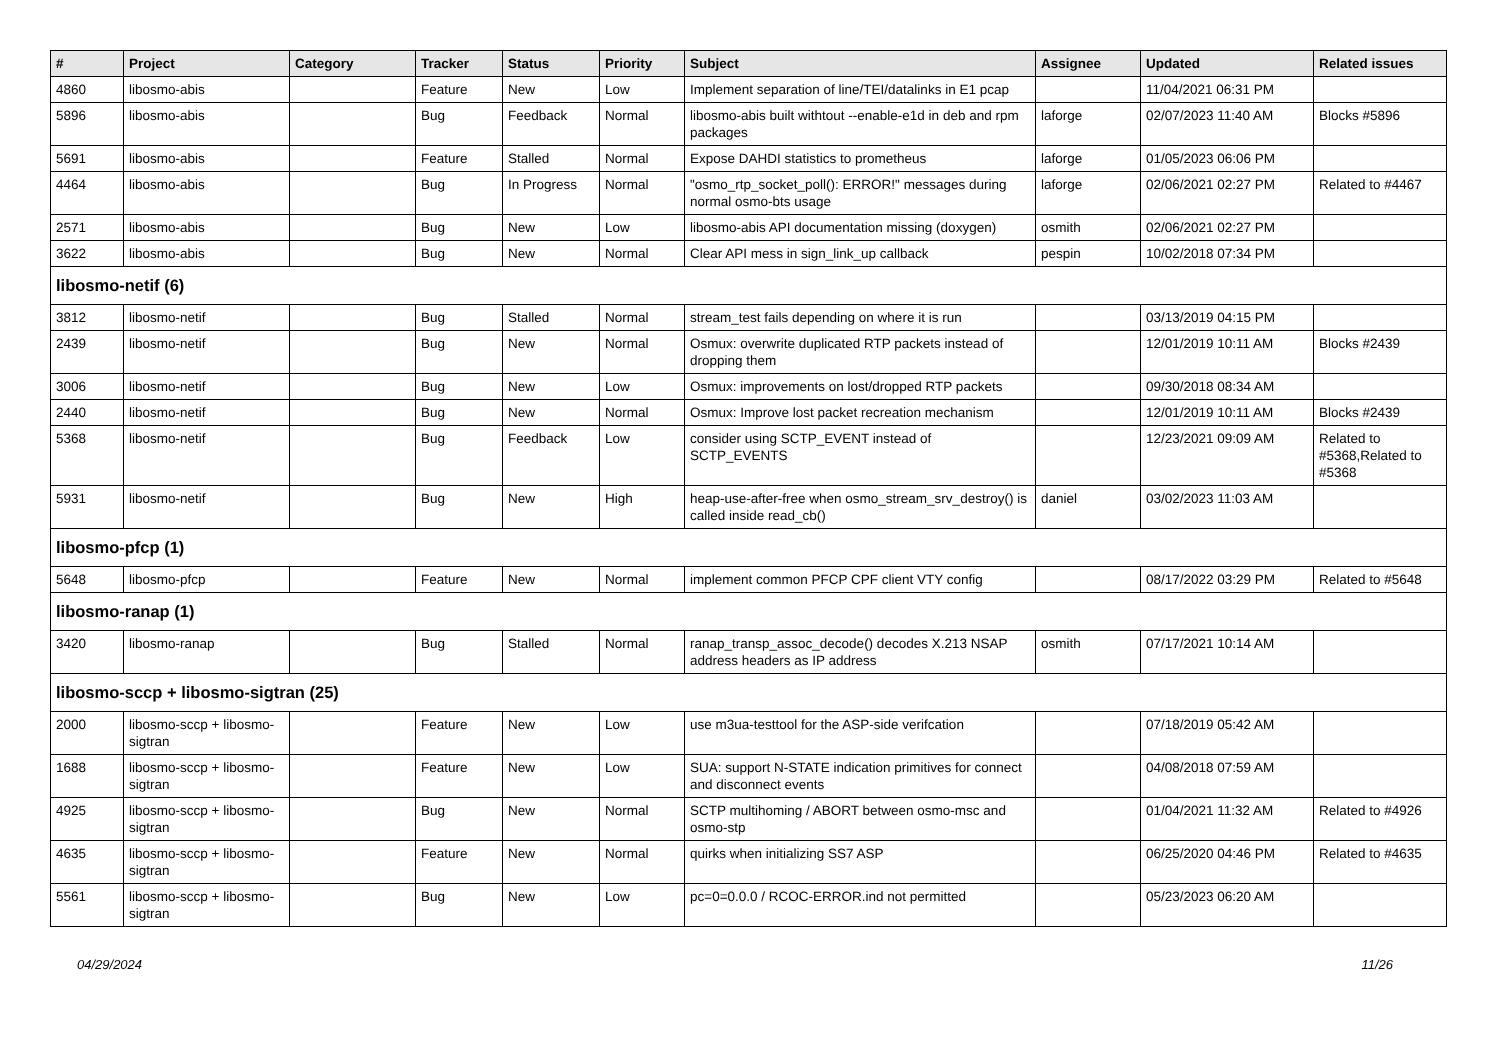| # | Project | Category | Tracker | Status | Priority | Subject | Assignee | Updated | Related issues |
| --- | --- | --- | --- | --- | --- | --- | --- | --- | --- |
| 4860 | libosmo-abis | | Feature | New | Low | Implement separation of line/TEI/datalinks in E1 pcap | | 11/04/2021 06:31 PM | |
| 5896 | libosmo-abis | | Bug | Feedback | Normal | libosmo-abis built withtout --enable-e1d in deb and rpm packages | laforge | 02/07/2023 11:40 AM | Blocks #5896 |
| 5691 | libosmo-abis | | Feature | Stalled | Normal | Expose DAHDI statistics to prometheus | laforge | 01/05/2023 06:06 PM | |
| 4464 | libosmo-abis | | Bug | In Progress | Normal | "osmo_rtp_socket_poll(): ERROR!" messages during normal osmo-bts usage | laforge | 02/06/2021 02:27 PM | Related to #4467 |
| 2571 | libosmo-abis | | Bug | New | Low | libosmo-abis API documentation missing (doxygen) | osmith | 02/06/2021 02:27 PM | |
| 3622 | libosmo-abis | | Bug | New | Normal | Clear API mess in sign_link_up callback | pespin | 10/02/2018 07:34 PM | |
| libosmo-netif (6) | | | | | | | | | |
| 3812 | libosmo-netif | | Bug | Stalled | Normal | stream_test fails depending on where it is run | | 03/13/2019 04:15 PM | |
| 2439 | libosmo-netif | | Bug | New | Normal | Osmux: overwrite duplicated RTP packets instead of dropping them | | 12/01/2019 10:11 AM | Blocks #2439 |
| 3006 | libosmo-netif | | Bug | New | Low | Osmux: improvements on lost/dropped RTP packets | | 09/30/2018 08:34 AM | |
| 2440 | libosmo-netif | | Bug | New | Normal | Osmux: Improve lost packet recreation mechanism | | 12/01/2019 10:11 AM | Blocks #2439 |
| 5368 | libosmo-netif | | Bug | Feedback | Low | consider using SCTP_EVENT instead of SCTP_EVENTS | | 12/23/2021 09:09 AM | Related to #5368,Related to #5368 |
| 5931 | libosmo-netif | | Bug | New | High | heap-use-after-free when osmo_stream_srv_destroy() is called inside read_cb() | daniel | 03/02/2023 11:03 AM | |
| libosmo-pfcp (1) | | | | | | | | | |
| 5648 | libosmo-pfcp | | Feature | New | Normal | implement common PFCP CPF client VTY config | | 08/17/2022 03:29 PM | Related to #5648 |
| libosmo-ranap (1) | | | | | | | | | |
| 3420 | libosmo-ranap | | Bug | Stalled | Normal | ranap_transp_assoc_decode() decodes X.213 NSAP address headers as IP address | osmith | 07/17/2021 10:14 AM | |
| libosmo-sccp + libosmo-sigtran (25) | | | | | | | | | |
| 2000 | libosmo-sccp + libosmo-sigtran | | Feature | New | Low | use m3ua-testtool for the ASP-side verifcation | | 07/18/2019 05:42 AM | |
| 1688 | libosmo-sccp + libosmo-sigtran | | Feature | New | Low | SUA: support N-STATE indication primitives for connect and disconnect events | | 04/08/2018 07:59 AM | |
| 4925 | libosmo-sccp + libosmo-sigtran | | Bug | New | Normal | SCTP multihoming / ABORT between osmo-msc and osmo-stp | | 01/04/2021 11:32 AM | Related to #4926 |
| 4635 | libosmo-sccp + libosmo-sigtran | | Feature | New | Normal | quirks when initializing SS7 ASP | | 06/25/2020 04:46 PM | Related to #4635 |
| 5561 | libosmo-sccp + libosmo-sigtran | | Bug | New | Low | pc=0=0.0.0 / RCOC-ERROR.ind not permitted | | 05/23/2023 06:20 AM | |
04/29/2024 11/26